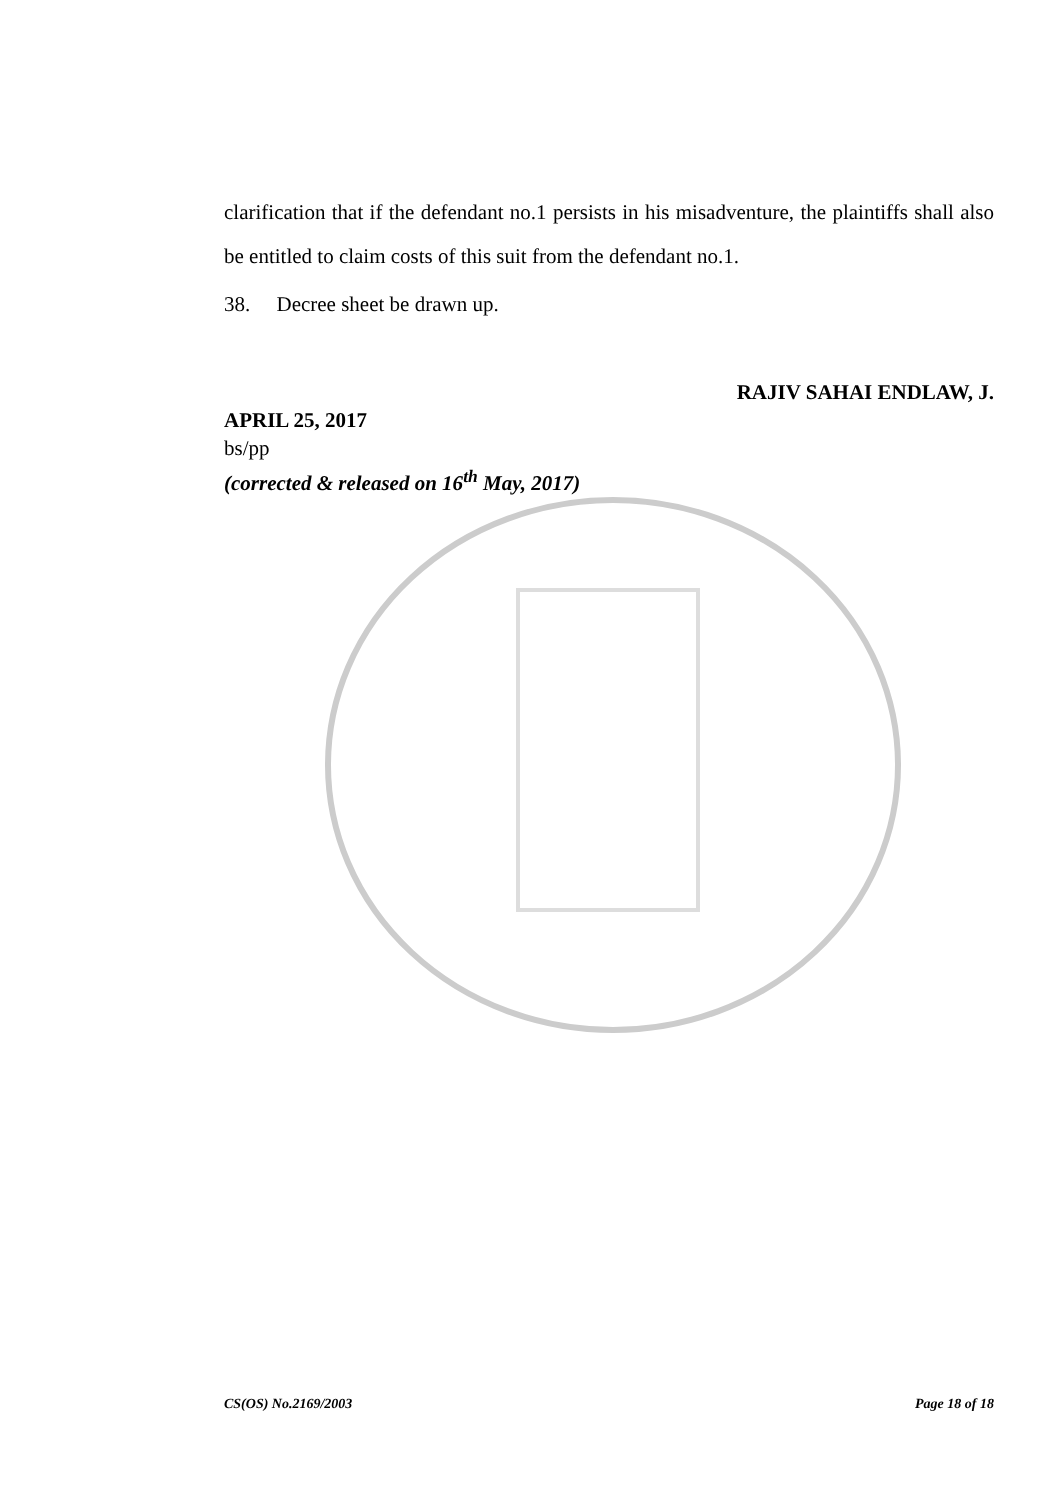clarification that if the defendant no.1 persists in his misadventure, the plaintiffs shall also be entitled to claim costs of this suit from the defendant no.1.
38. Decree sheet be drawn up.
RAJIV SAHAI ENDLAW, J.
APRIL 25, 2017
bs/pp
(corrected & released on 16<sup>th</sup> May, 2017)
CS(OS) No.2169/2003 Page 18 of 18